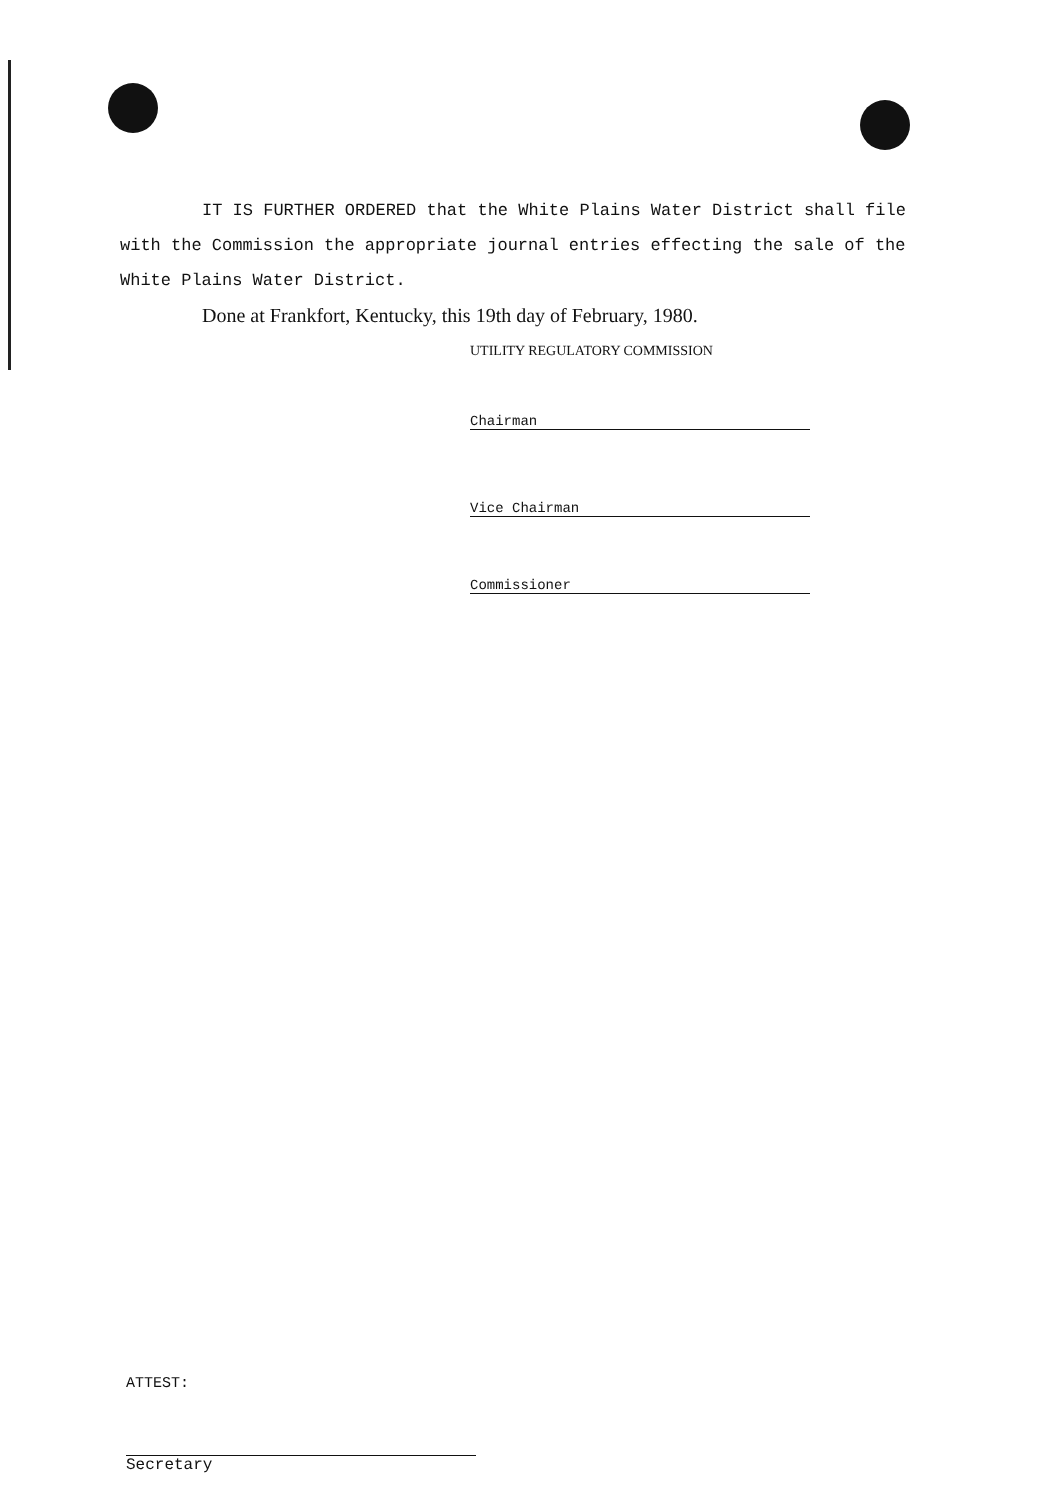IT IS FURTHER ORDERED that the White Plains Water District shall file with the Commission the appropriate journal entries effecting the sale of the White Plains Water District.
Done at Frankfort, Kentucky, this 19th day of February, 1980.
UTILITY REGULATORY COMMISSION
Chairman
Vice Chairman
Commissioner
ATTEST:
Secretary